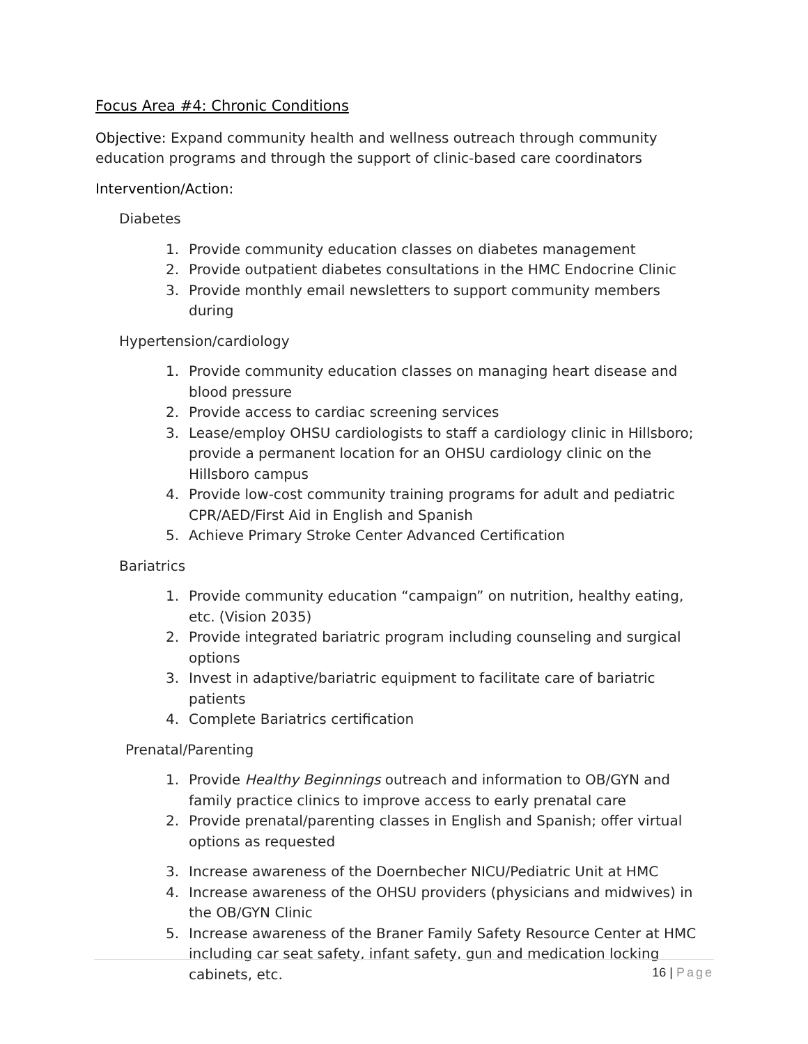Focus Area #4: Chronic Conditions
Objective: Expand community health and wellness outreach through community education programs and through the support of clinic-based care coordinators
Intervention/Action:
Diabetes
1. Provide community education classes on diabetes management
2. Provide outpatient diabetes consultations in the HMC Endocrine Clinic
3. Provide monthly email newsletters to support community members during
Hypertension/cardiology
1. Provide community education classes on managing heart disease and blood pressure
2. Provide access to cardiac screening services
3. Lease/employ OHSU cardiologists to staff a cardiology clinic in Hillsboro; provide a permanent location for an OHSU cardiology clinic on the Hillsboro campus
4. Provide low-cost community training programs for adult and pediatric CPR/AED/First Aid in English and Spanish
5. Achieve Primary Stroke Center Advanced Certification
Bariatrics
1. Provide community education “campaign” on nutrition, healthy eating, etc. (Vision 2035)
2. Provide integrated bariatric program including counseling and surgical options
3. Invest in adaptive/bariatric equipment to facilitate care of bariatric patients
4. Complete Bariatrics certification
Prenatal/Parenting
1. Provide Healthy Beginnings outreach and information to OB/GYN and family practice clinics to improve access to early prenatal care
2. Provide prenatal/parenting classes in English and Spanish; offer virtual options as requested
3. Increase awareness of the Doernbecher NICU/Pediatric Unit at HMC
4. Increase awareness of the OHSU providers (physicians and midwives) in the OB/GYN Clinic
5. Increase awareness of the Braner Family Safety Resource Center at HMC including car seat safety, infant safety, gun and medication locking cabinets, etc.
16 | Page